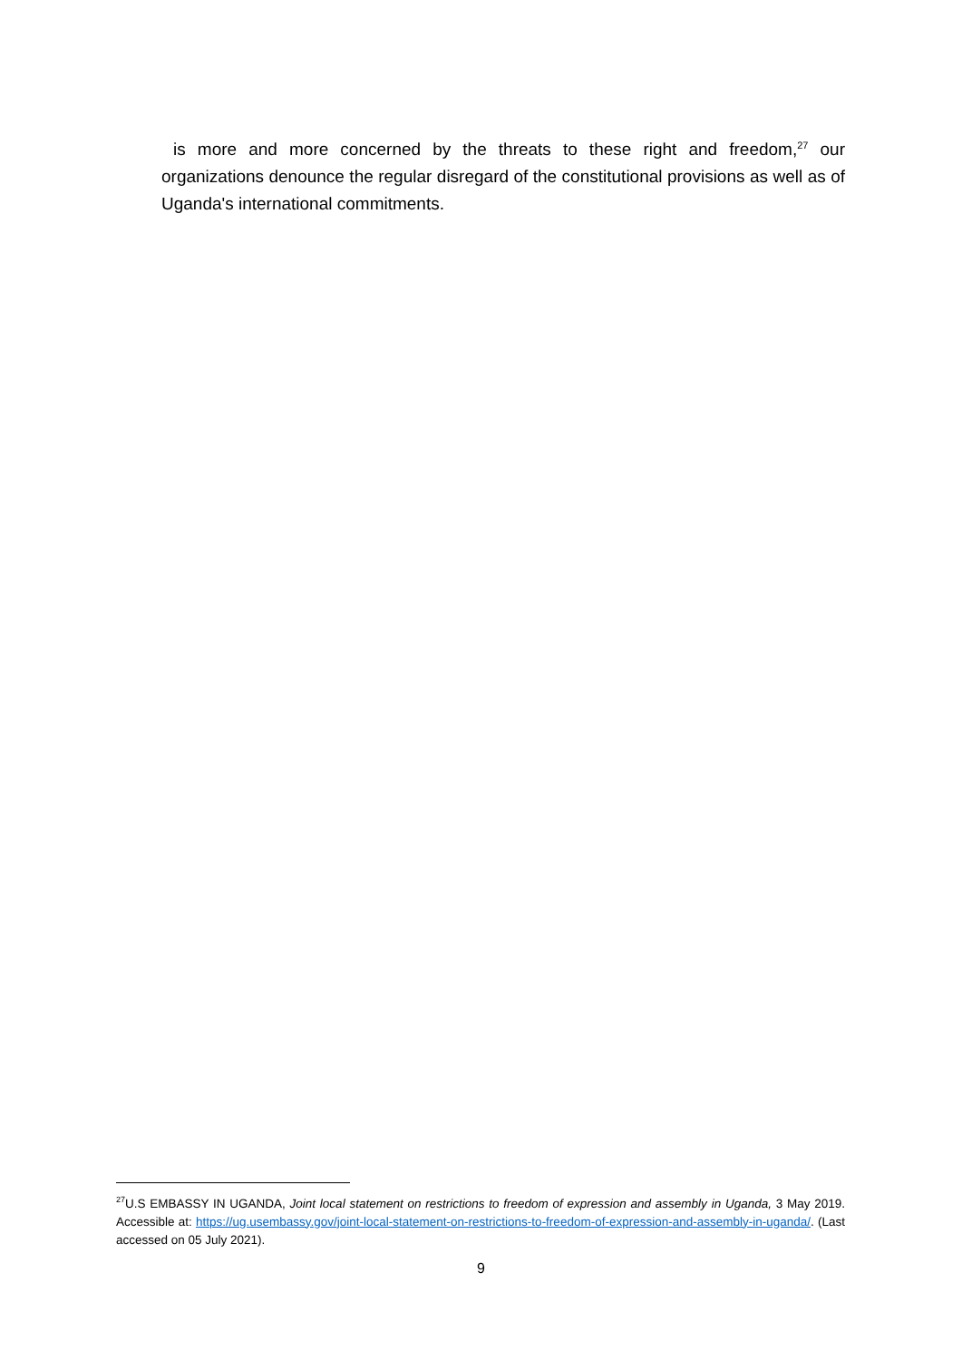is more and more concerned by the threats to these right and freedom,<sup>27</sup> our organizations denounce the regular disregard of the constitutional provisions as well as of Uganda's international commitments.
<sup>27</sup> U.S EMBASSY IN UGANDA, Joint local statement on restrictions to freedom of expression and assembly in Uganda, 3 May 2019. Accessible at: https://ug.usembassy.gov/joint-local-statement-on-restrictions-to-freedom-of-expression-and-assembly-in-uganda/. (Last accessed on 05 July 2021).
9